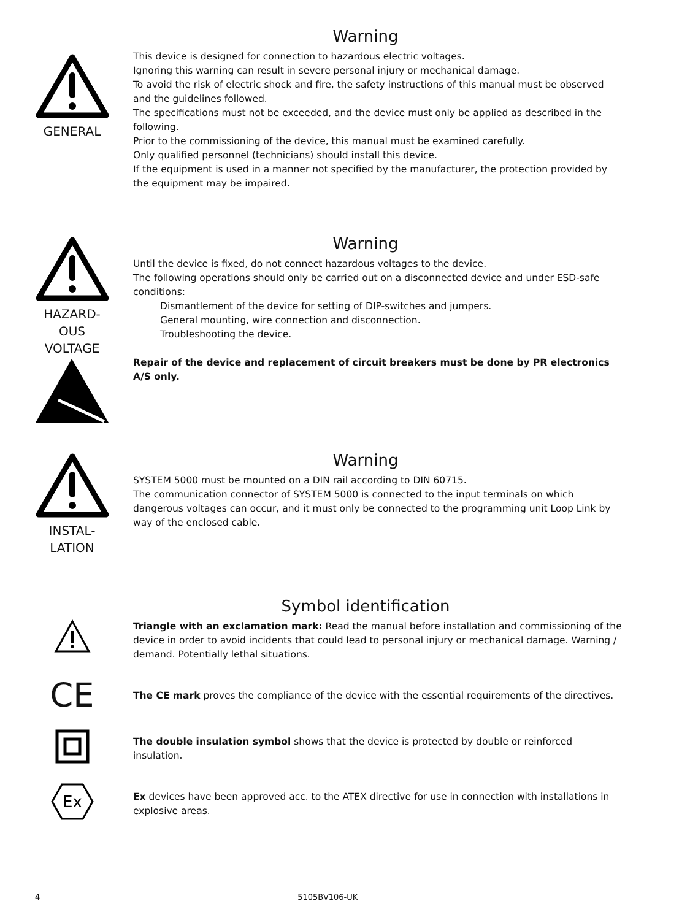GENERAL
Warning
This device is designed for connection to hazardous electric voltages.
Ignoring this warning can result in severe personal injury or mechanical damage.
To avoid the risk of electric shock and fire, the safety instructions of this manual must be observed and the guidelines followed.
The specifications must not be exceeded, and the device must only be applied as described in the following.
Prior to the commissioning of the device, this manual must be examined carefully.
Only qualified personnel (technicians) should install this device.
If the equipment is used in a manner not specified by the manufacturer, the protection provided by the equipment may be impaired.
HAZARD-
OUS
VOLTAGE
Warning
Until the device is fixed, do not connect hazardous voltages to the device.
The following operations should only be carried out on a disconnected device and under ESD-safe conditions:
Dismantlement of the device for setting of DIP-switches and jumpers.
General mounting, wire connection and disconnection.
Troubleshooting the device.
Repair of the device and replacement of circuit breakers must be done by PR electronics A/S only.
INSTAL-
LATION
Warning
SYSTEM 5000 must be mounted on a DIN rail according to DIN 60715.
The communication connector of SYSTEM 5000 is connected to the input terminals on which dangerous voltages can occur, and it must only be connected to the programming unit Loop Link by way of the enclosed cable.
Symbol identification
Triangle with an exclamation mark: Read the manual before installation and commissioning of the device in order to avoid incidents that could lead to personal injury or mechanical damage. Warning / demand. Potentially lethal situations.
CE
The CE mark proves the compliance of the device with the essential requirements of the directives.
The double insulation symbol shows that the device is protected by double or reinforced insulation.
Ex
Ex devices have been approved acc. to the ATEX directive for use in connection with installations in explosive areas.
4 5105BV106-UK